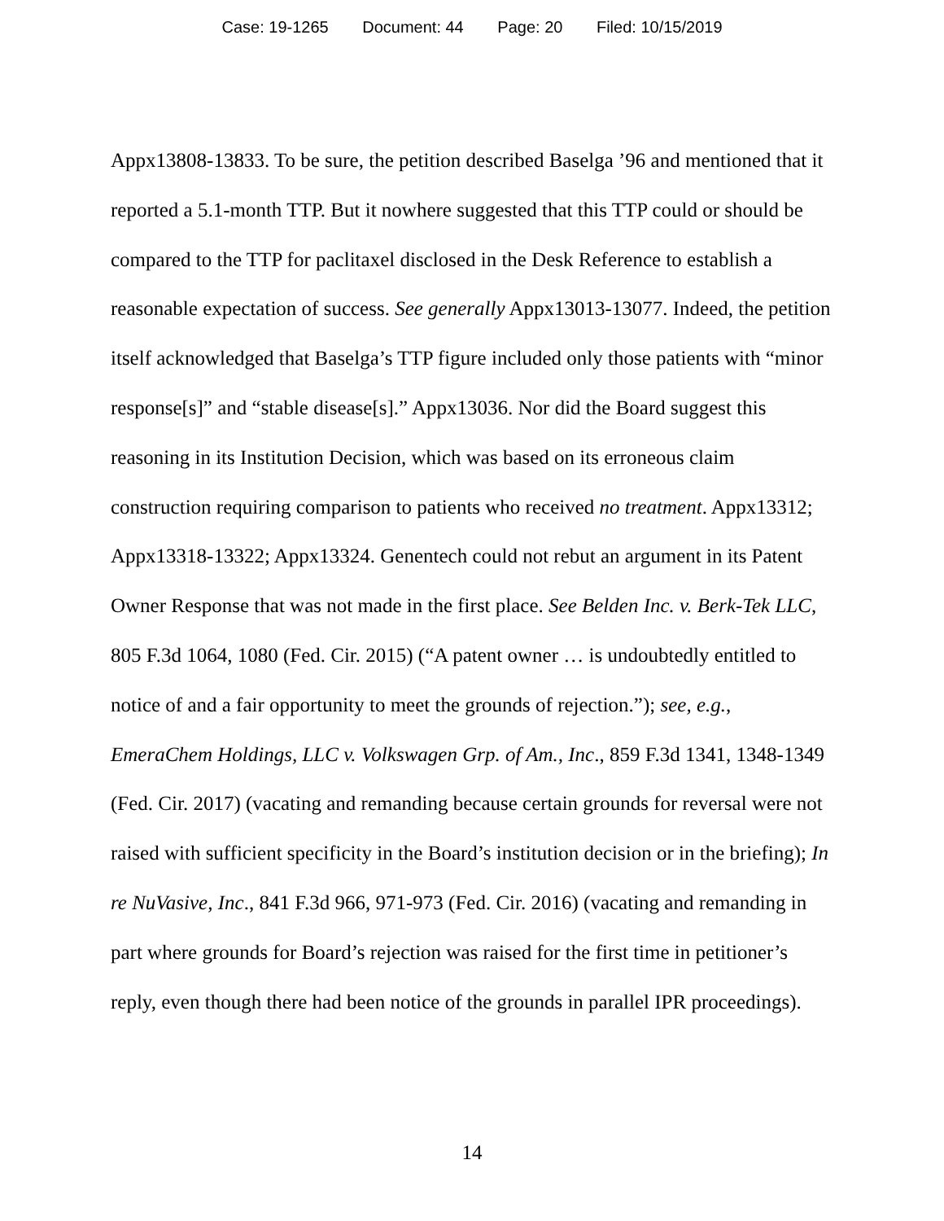Case: 19-1265 Document: 44 Page: 20 Filed: 10/15/2019
Appx13808-13833. To be sure, the petition described Baselga ’96 and mentioned that it reported a 5.1-month TTP. But it nowhere suggested that this TTP could or should be compared to the TTP for paclitaxel disclosed in the Desk Reference to establish a reasonable expectation of success. See generally Appx13013-13077. Indeed, the petition itself acknowledged that Baselga’s TTP figure included only those patients with “minor response[s]” and “stable disease[s].” Appx13036. Nor did the Board suggest this reasoning in its Institution Decision, which was based on its erroneous claim construction requiring comparison to patients who received no treatment. Appx13312; Appx13318-13322; Appx13324. Genentech could not rebut an argument in its Patent Owner Response that was not made in the first place. See Belden Inc. v. Berk-Tek LLC, 805 F.3d 1064, 1080 (Fed. Cir. 2015) (“A patent owner … is undoubtedly entitled to notice of and a fair opportunity to meet the grounds of rejection.”); see, e.g., EmeraChem Holdings, LLC v. Volkswagen Grp. of Am., Inc., 859 F.3d 1341, 1348-1349 (Fed. Cir. 2017) (vacating and remanding because certain grounds for reversal were not raised with sufficient specificity in the Board’s institution decision or in the briefing); In re NuVasive, Inc., 841 F.3d 966, 971-973 (Fed. Cir. 2016) (vacating and remanding in part where grounds for Board’s rejection was raised for the first time in petitioner’s reply, even though there had been notice of the grounds in parallel IPR proceedings).
14